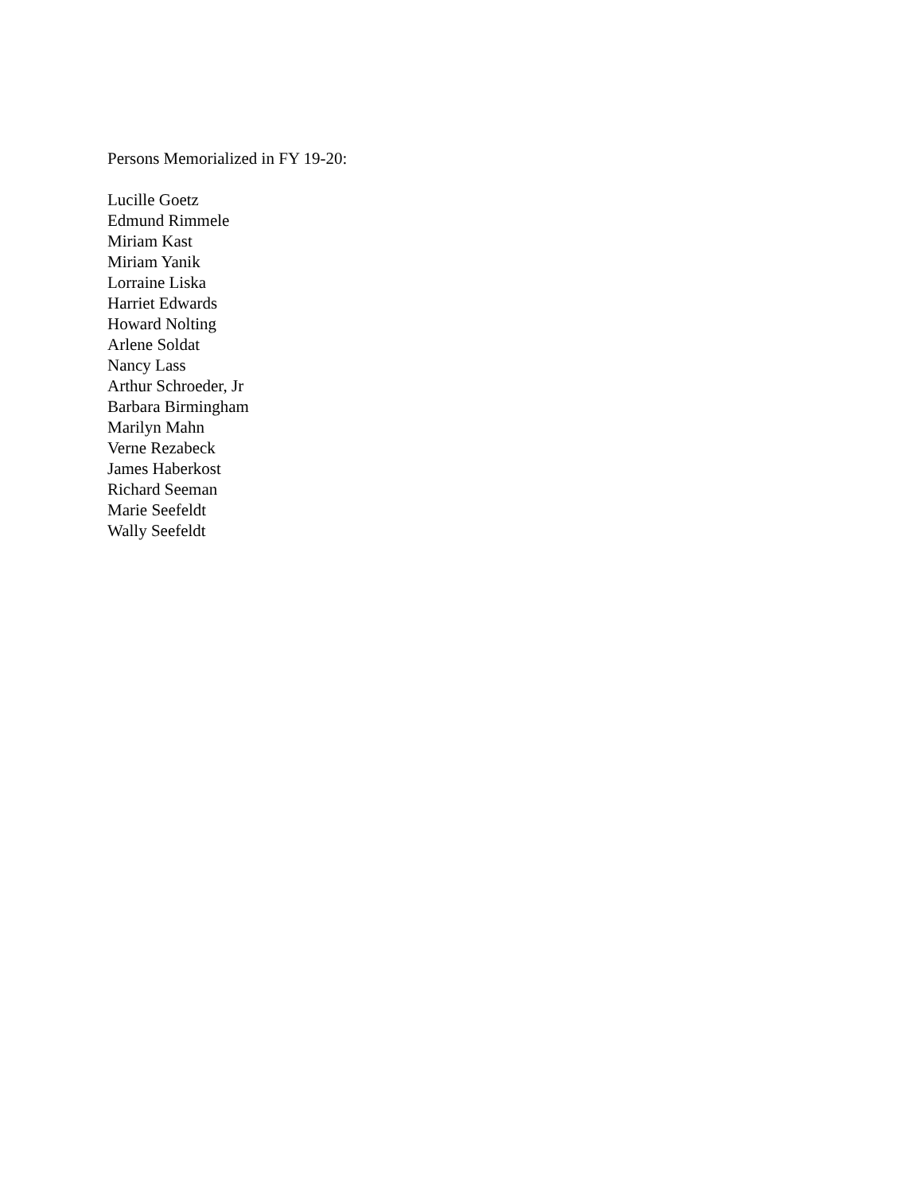Persons Memorialized in FY 19-20:
Lucille Goetz
Edmund Rimmele
Miriam Kast
Miriam Yanik
Lorraine Liska
Harriet Edwards
Howard Nolting
Arlene Soldat
Nancy Lass
Arthur Schroeder, Jr
Barbara Birmingham
Marilyn Mahn
Verne Rezabeck
James Haberkost
Richard Seeman
Marie Seefeldt
Wally Seefeldt